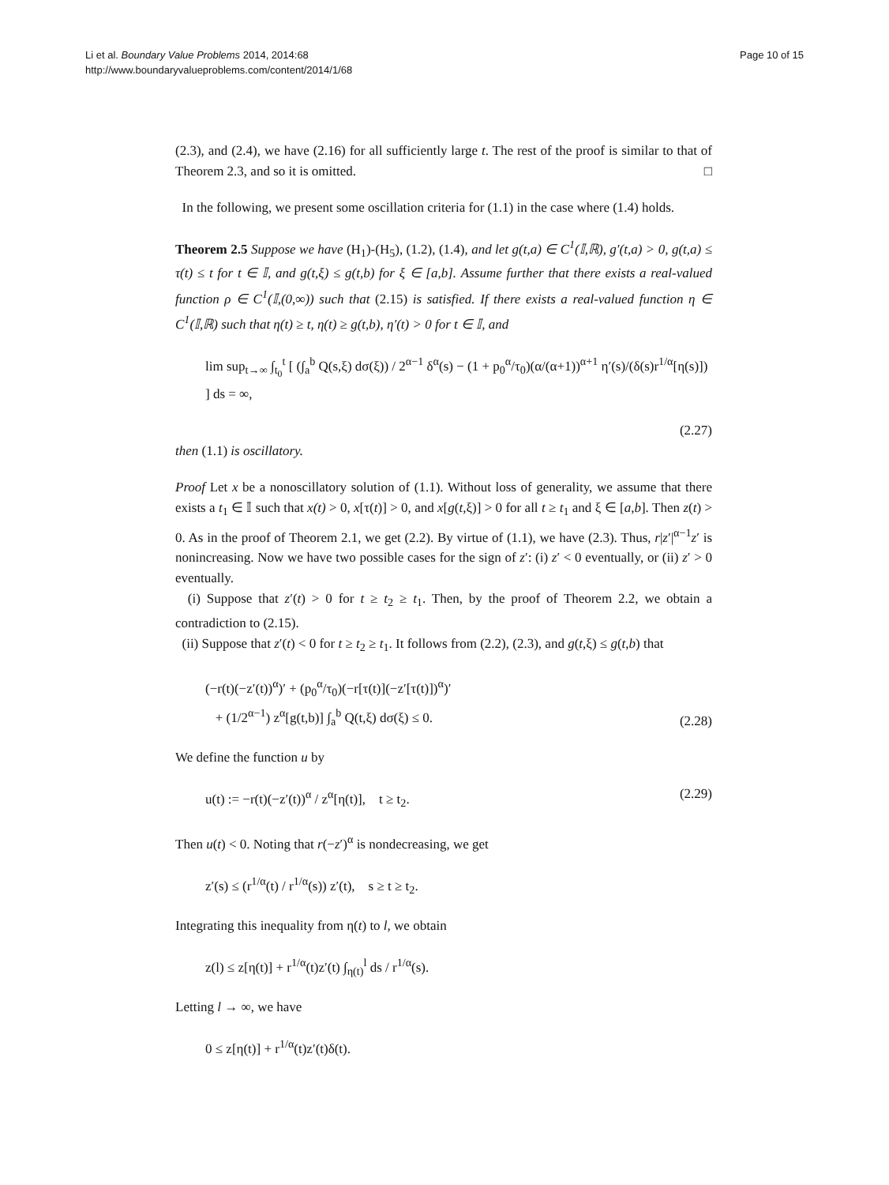Li et al. Boundary Value Problems 2014, 2014:68
http://www.boundaryvalueproblems.com/content/2014/1/68
Page 10 of 15
(2.3), and (2.4), we have (2.16) for all sufficiently large t. The rest of the proof is similar to that of Theorem 2.3, and so it is omitted. □
In the following, we present some oscillation criteria for (1.1) in the case where (1.4) holds.
Theorem 2.5 Suppose we have (H<sub>1</sub>)-(H<sub>5</sub>), (1.2), (1.4), and let g(t,a) ∈ C<sup>1</sup>(𝕀,ℝ), g′(t,a) > 0, g(t,a) ≤ τ(t) ≤ t for t ∈ 𝕀, and g(t,ξ) ≤ g(t,b) for ξ ∈ [a,b]. Assume further that there exists a real-valued function ρ ∈ C<sup>1</sup>(𝕀,(0,∞)) such that (2.15) is satisfied. If there exists a real-valued function η ∈ C<sup>1</sup>(𝕀,ℝ) such that η(t) ≥ t, η(t) ≥ g(t,b), η′(t) > 0 for t ∈ 𝕀, and
lim sup<sub>t→∞</sub> ∫<sub>t<sub>0</sub></sub><sup>t</sup> [ (∫<sub>a</sub><sup>b</sup> Q(s,ξ) dσ(ξ)) / 2<sup>α−1</sup> δ<sup>α</sup>(s) − (1 + p<sub>0</sub><sup>α</sup>/τ<sub>0</sub>)(α/(α+1))<sup>α+1</sup> η′(s)/(δ(s)r<sup>1/α</sup>[η(s)]) ] ds = ∞,
(2.27)
then (1.1) is oscillatory.
Proof Let x be a nonoscillatory solution of (1.1). Without loss of generality, we assume that there exists a t<sub>1</sub> ∈ 𝕀 such that x(t) > 0, x[τ(t)] > 0, and x[g(t,ξ)] > 0 for all t ≥ t<sub>1</sub> and ξ ∈ [a,b]. Then z(t) > 0. As in the proof of Theorem 2.1, we get (2.2). By virtue of (1.1), we have (2.3). Thus, r|z′|<sup>α−1</sup>z′ is nonincreasing. Now we have two possible cases for the sign of z′: (i) z′ < 0 eventually, or (ii) z′ > 0 eventually.
(i) Suppose that z′(t) > 0 for t ≥ t<sub>2</sub> ≥ t<sub>1</sub>. Then, by the proof of Theorem 2.2, we obtain a contradiction to (2.15).
(ii) Suppose that z′(t) < 0 for t ≥ t<sub>2</sub> ≥ t<sub>1</sub>. It follows from (2.2), (2.3), and g(t,ξ) ≤ g(t,b) that
(−r(t)(−z′(t))<sup>α</sup>)′ + (p<sub>0</sub><sup>α</sup>/τ<sub>0</sub>)(−r[τ(t)](−z′[τ(t)])<sup>α</sup>)′
+ (1/2<sup>α−1</sup>) z<sup>α</sup>[g(t,b)] ∫<sub>a</sub><sup>b</sup> Q(t,ξ) dσ(ξ) ≤ 0.
(2.28)
We define the function u by
u(t) := −r(t)(−z′(t))<sup>α</sup> / z<sup>α</sup>[η(t)], t ≥ t<sub>2</sub>.
(2.29)
Then u(t) < 0. Noting that r(−z′)<sup>α</sup> is nondecreasing, we get
z′(s) ≤ (r<sup>1/α</sup>(t) / r<sup>1/α</sup>(s)) z′(t), s ≥ t ≥ t<sub>2</sub>.
Integrating this inequality from η(t) to l, we obtain
z(l) ≤ z[η(t)] + r<sup>1/α</sup>(t)z′(t) ∫<sub>η(t)</sub><sup>l</sup> ds / r<sup>1/α</sup>(s).
Letting l → ∞, we have
0 ≤ z[η(t)] + r<sup>1/α</sup>(t)z′(t)δ(t).